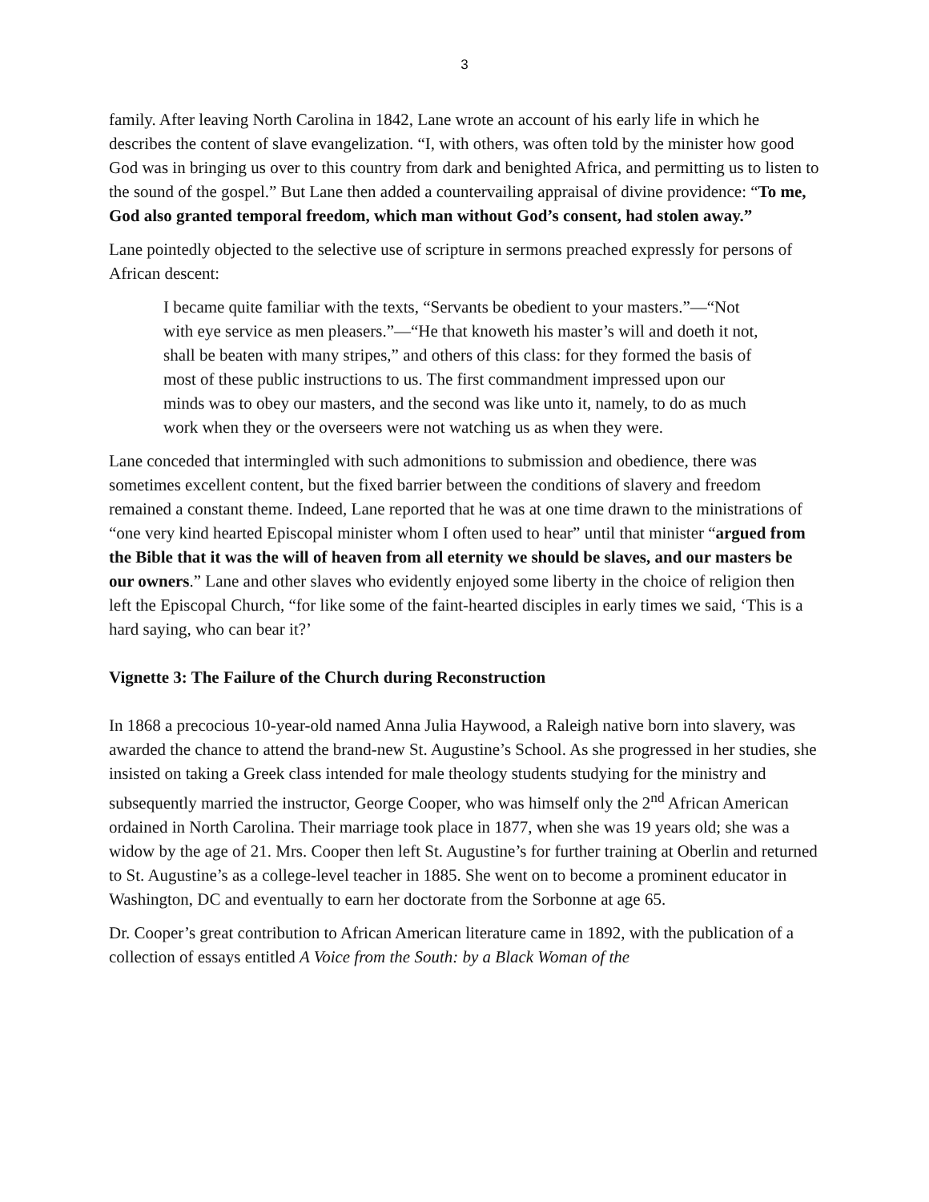3
family. After leaving North Carolina in 1842, Lane wrote an account of his early life in which he describes the content of slave evangelization. “I, with others, was often told by the minister how good God was in bringing us over to this country from dark and benighted Africa, and permitting us to listen to the sound of the gospel.” But Lane then added a countervailing appraisal of divine providence: “To me, God also granted temporal freedom, which man without God’s consent, had stolen away.”
Lane pointedly objected to the selective use of scripture in sermons preached expressly for persons of African descent:
I became quite familiar with the texts, “Servants be obedient to your masters.”―“Not with eye service as men pleasers.”―“He that knoweth his master’s will and doeth it not, shall be beaten with many stripes,” and others of this class: for they formed the basis of most of these public instructions to us. The first commandment impressed upon our minds was to obey our masters, and the second was like unto it, namely, to do as much work when they or the overseers were not watching us as when they were.
Lane conceded that intermingled with such admonitions to submission and obedience, there was sometimes excellent content, but the fixed barrier between the conditions of slavery and freedom remained a constant theme. Indeed, Lane reported that he was at one time drawn to the ministrations of “one very kind hearted Episcopal minister whom I often used to hear” until that minister “argued from the Bible that it was the will of heaven from all eternity we should be slaves, and our masters be our owners.” Lane and other slaves who evidently enjoyed some liberty in the choice of religion then left the Episcopal Church, “for like some of the faint-hearted disciples in early times we said, ‘This is a hard saying, who can bear it?’
Vignette 3: The Failure of the Church during Reconstruction
In 1868 a precocious 10-year-old named Anna Julia Haywood, a Raleigh native born into slavery, was awarded the chance to attend the brand-new St. Augustine’s School. As she progressed in her studies, she insisted on taking a Greek class intended for male theology students studying for the ministry and subsequently married the instructor, George Cooper, who was himself only the 2<sup>nd</sup> African American ordained in North Carolina. Their marriage took place in 1877, when she was 19 years old; she was a widow by the age of 21. Mrs. Cooper then left St. Augustine’s for further training at Oberlin and returned to St. Augustine’s as a college-level teacher in 1885. She went on to become a prominent educator in Washington, DC and eventually to earn her doctorate from the Sorbonne at age 65.
Dr. Cooper’s great contribution to African American literature came in 1892, with the publication of a collection of essays entitled A Voice from the South: by a Black Woman of the